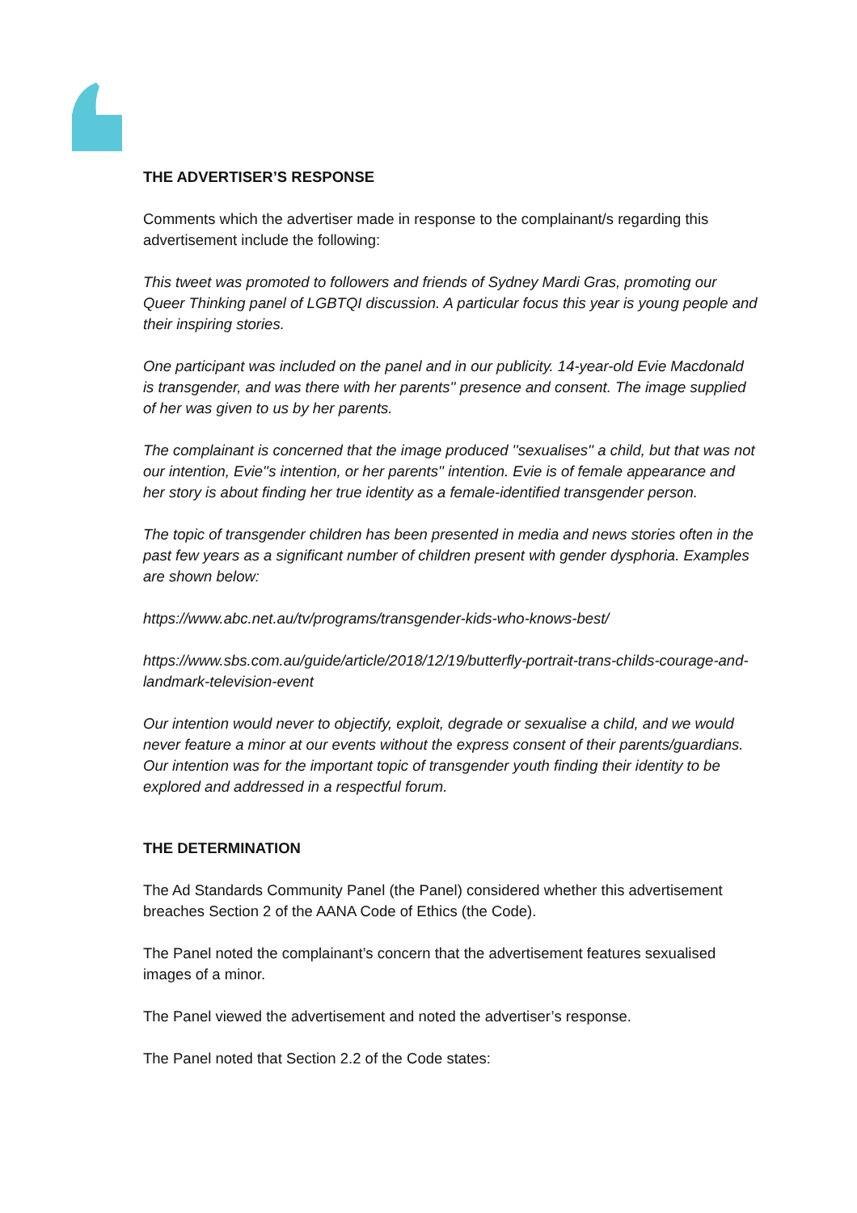THE ADVERTISER’S RESPONSE
Comments which the advertiser made in response to the complainant/s regarding this advertisement include the following:
This tweet was promoted to followers and friends of Sydney Mardi Gras, promoting our Queer Thinking panel of LGBTQI discussion. A particular focus this year is young people and their inspiring stories.
One participant was included on the panel and in our publicity. 14-year-old Evie Macdonald is transgender, and was there with her parents'' presence and consent. The image supplied of her was given to us by her parents.
The complainant is concerned that the image produced ''sexualises'' a child, but that was not our intention, Evie''s intention, or her parents'' intention. Evie is of female appearance and her story is about finding her true identity as a female-identified transgender person.
The topic of transgender children has been presented in media and news stories often in the past few years as a significant number of children present with gender dysphoria. Examples are shown below:
https://www.abc.net.au/tv/programs/transgender-kids-who-knows-best/
https://www.sbs.com.au/guide/article/2018/12/19/butterfly-portrait-trans-childs-courage-and-landmark-television-event
Our intention would never to objectify, exploit, degrade or sexualise a child, and we would never feature a minor at our events without the express consent of their parents/guardians. Our intention was for the important topic of transgender youth finding their identity to be explored and addressed in a respectful forum.
THE DETERMINATION
The Ad Standards Community Panel (the Panel) considered whether this advertisement breaches Section 2 of the AANA Code of Ethics (the Code).
The Panel noted the complainant’s concern that the advertisement features sexualised images of a minor.
The Panel viewed the advertisement and noted the advertiser’s response.
The Panel noted that Section 2.2 of the Code states: